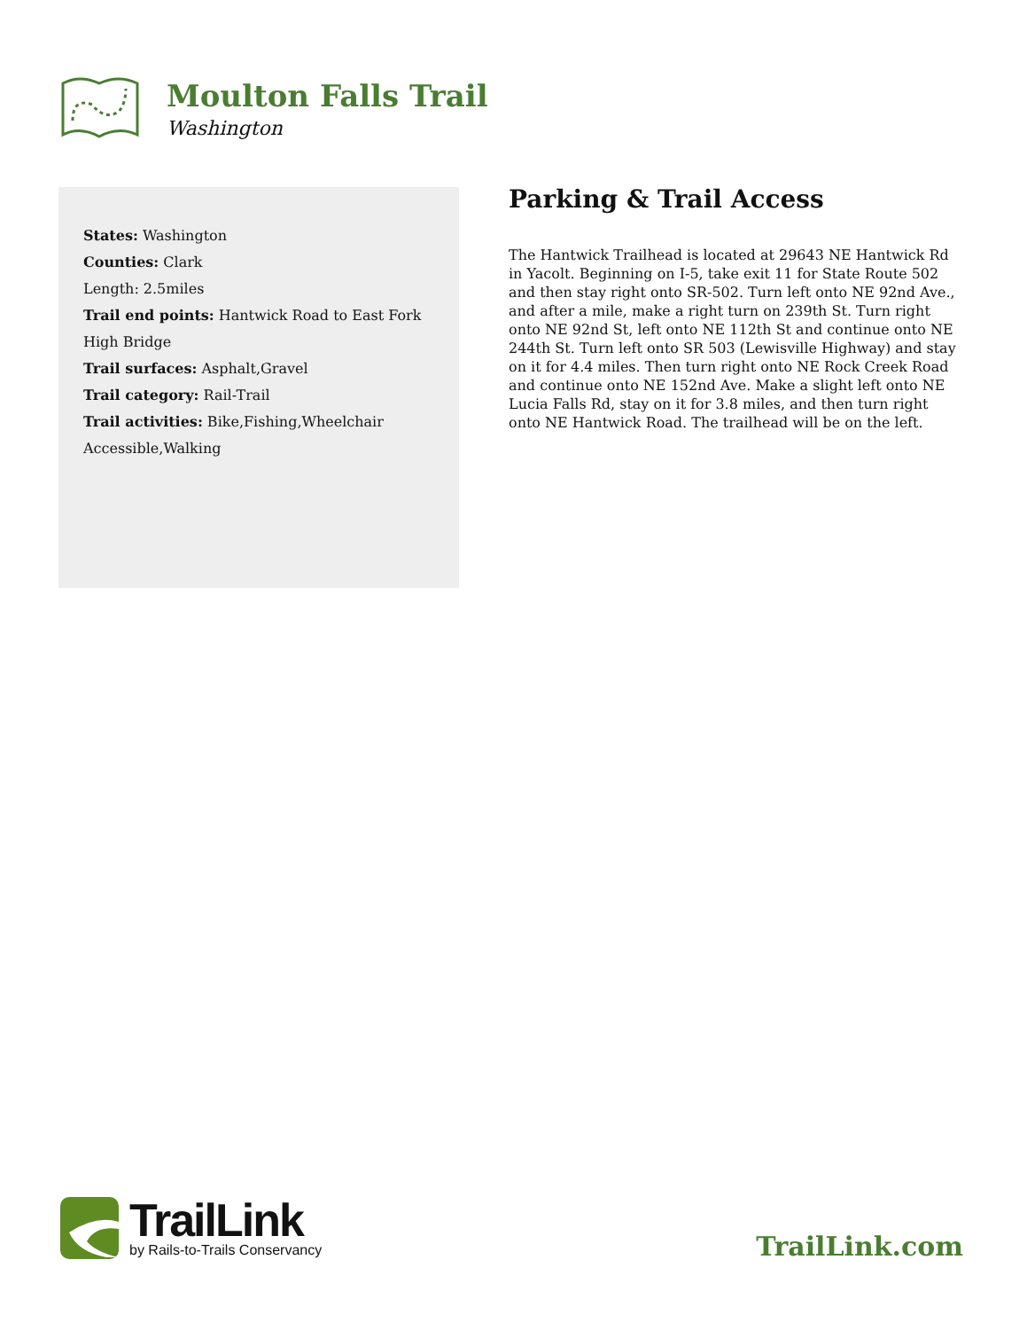Moulton Falls Trail
Washington
States: Washington
Counties: Clark
Length: 2.5miles
Trail end points: Hantwick Road to East Fork High Bridge
Trail surfaces: Asphalt,Gravel
Trail category: Rail-Trail
Trail activities: Bike,Fishing,Wheelchair Accessible,Walking
Parking & Trail Access
The Hantwick Trailhead is located at 29643 NE Hantwick Rd in Yacolt. Beginning on I-5, take exit 11 for State Route 502 and then stay right onto SR-502. Turn left onto NE 92nd Ave., and after a mile, make a right turn on 239th St. Turn right onto NE 92nd St, left onto NE 112th St and continue onto NE 244th St. Turn left onto SR 503 (Lewisville Highway) and stay on it for 4.4 miles. Then turn right onto NE Rock Creek Road and continue onto NE 152nd Ave. Make a slight left onto NE Lucia Falls Rd, stay on it for 3.8 miles, and then turn right onto NE Hantwick Road. The trailhead will be on the left.
TrailLink
by Rails-to-Trails Conservancy
TrailLink.com